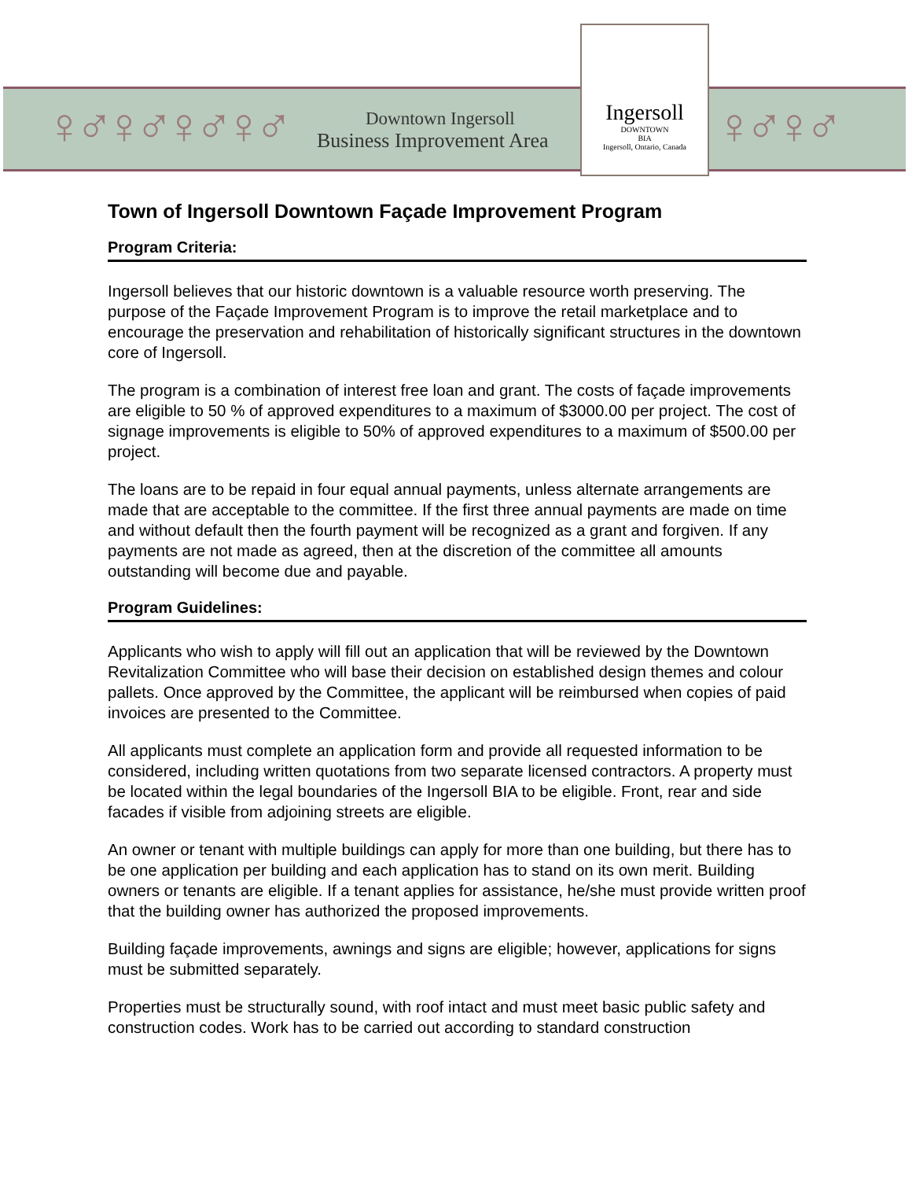♀♂♀♂♀♂♀♂
Downtown Ingersoll
Business Improvement Area
Ingersoll
DOWNTOWN
BIA
Ingersoll, Ontario, Canada
♀♂♀♂
Town of Ingersoll Downtown Façade Improvement Program
Program Criteria:
Ingersoll believes that our historic downtown is a valuable resource worth preserving. The purpose of the Façade Improvement Program is to improve the retail marketplace and to encourage the preservation and rehabilitation of historically significant structures in the downtown core of Ingersoll.
The program is a combination of interest free loan and grant. The costs of façade improvements are eligible to 50 % of approved expenditures to a maximum of $3000.00 per project. The cost of signage improvements is eligible to 50% of approved expenditures to a maximum of $500.00 per project.
The loans are to be repaid in four equal annual payments, unless alternate arrangements are made that are acceptable to the committee. If the first three annual payments are made on time and without default then the fourth payment will be recognized as a grant and forgiven. If any payments are not made as agreed, then at the discretion of the committee all amounts outstanding will become due and payable.
Program Guidelines:
Applicants who wish to apply will fill out an application that will be reviewed by the Downtown Revitalization Committee who will base their decision on established design themes and colour pallets. Once approved by the Committee, the applicant will be reimbursed when copies of paid invoices are presented to the Committee.
All applicants must complete an application form and provide all requested information to be considered, including written quotations from two separate licensed contractors. A property must be located within the legal boundaries of the Ingersoll BIA to be eligible. Front, rear and side facades if visible from adjoining streets are eligible.
An owner or tenant with multiple buildings can apply for more than one building, but there has to be one application per building and each application has to stand on its own merit. Building owners or tenants are eligible. If a tenant applies for assistance, he/she must provide written proof that the building owner has authorized the proposed improvements.
Building façade improvements, awnings and signs are eligible; however, applications for signs must be submitted separately.
Properties must be structurally sound, with roof intact and must meet basic public safety and construction codes. Work has to be carried out according to standard construction